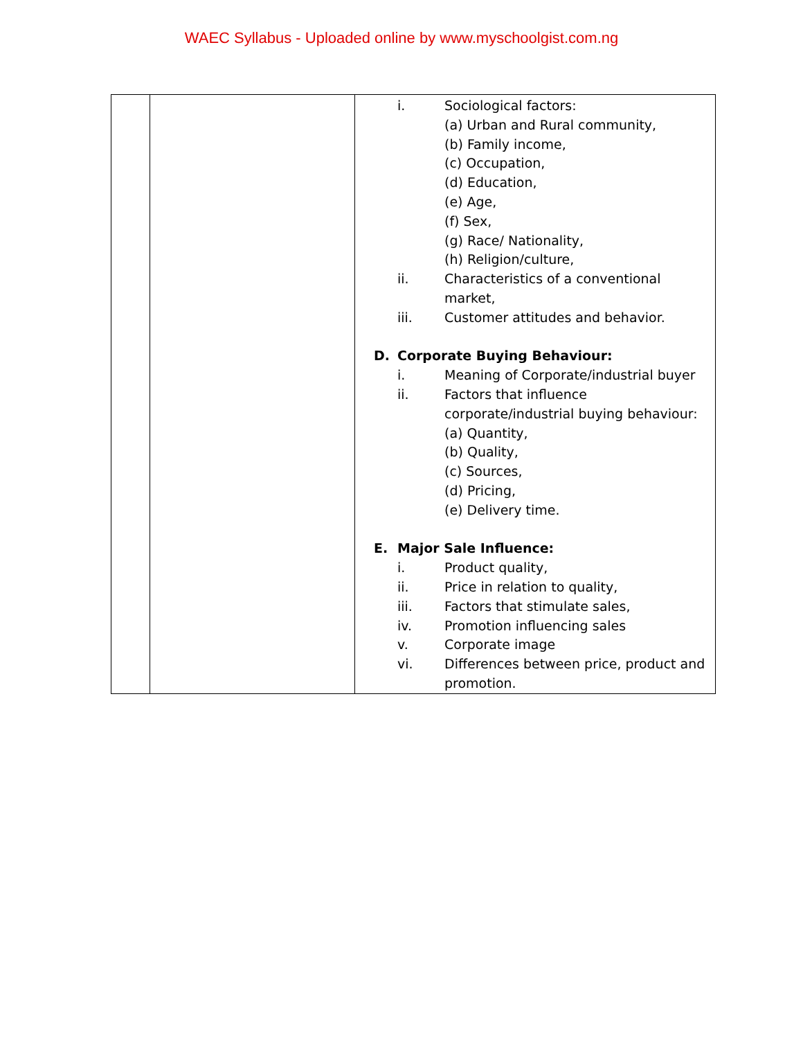WAEC Syllabus - Uploaded online by www.myschoolgist.com.ng
| | | i. Sociological factors: (a) Urban and Rural community, (b) Family income, (c) Occupation, (d) Education, (e) Age, (f) Sex, (g) Race/ Nationality, (h) Religion/culture, ii. Characteristics of a conventional market, iii. Customer attitudes and behavior. D. Corporate Buying Behaviour: i. Meaning of Corporate/industrial buyer ii. Factors that influence corporate/industrial buying behaviour: (a) Quantity, (b) Quality, (c) Sources, (d) Pricing, (e) Delivery time. E. Major Sale Influence: i. Product quality, ii. Price in relation to quality, iii. Factors that stimulate sales, iv. Promotion influencing sales v. Corporate image vi. Differences between price, product and promotion. |